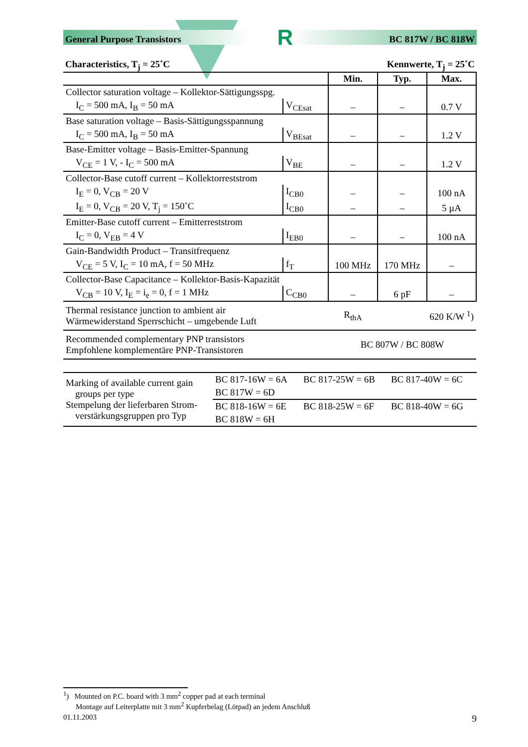General Purpose Transistors R BC 817W / BC 818W
Characteristics, T<sub>j</sub> = 25˚C Kennwerte, T<sub>j</sub> = 25˚C
| | | Min. | Typ. | Max. |
| Collector saturation voltage – Kollektor-Sättigungsspg. | | | | |
| I<sub>C</sub> = 500 mA, I<sub>B</sub> = 50 mA | V<sub>CEsat</sub> | – | – | 0.7 V |
| Base saturation voltage – Basis-Sättigungsspannung | | | | |
| I<sub>C</sub> = 500 mA, I<sub>B</sub> = 50 mA | V<sub>BEsat</sub> | – | – | 1.2 V |
| Base-Emitter voltage – Basis-Emitter-Spannung | | | | |
| V<sub>CE</sub> = 1 V, - I<sub>C</sub> = 500 mA | V<sub>BE</sub> | – | – | 1.2 V |
| Collector-Base cutoff current – Kollektorreststrom | | | | |
| I<sub>E</sub> = 0, V<sub>CB</sub> = 20 V | I<sub>CB0</sub> | – | – | 100 nA |
| I<sub>E</sub> = 0, V<sub>CB</sub> = 20 V, T<sub>j</sub> = 150˚C | I<sub>CB0</sub> | – | – | 5 µA |
| Emitter-Base cutoff current – Emitterreststrom | | | | |
| I<sub>C</sub> = 0, V<sub>EB</sub> = 4 V | I<sub>EB0</sub> | – | – | 100 nA |
| Gain-Bandwidth Product – Transitfrequenz | | | | |
| V<sub>CE</sub> = 5 V, I<sub>C</sub> = 10 mA, f = 50 MHz | f<sub>T</sub> | 100 MHz | 170 MHz | – |
| Collector-Base Capacitance – Kollektor-Basis-Kapazität | | | | |
| V<sub>CB</sub> = 10 V, I<sub>E</sub> = i<sub>e</sub> = 0, f = 1 MHz | C<sub>CB0</sub> | – | 6 pF | – |
| Thermal resistance junction to ambient air Wärmewiderstand Sperrschicht – umgebende Luft | | R<sub>thA</sub> | | 620 K/W <sup>1</sup>) |
| Recommended complementary PNP transistors Empfohlene komplementäre PNP-Transistoren | | BC 807W / BC 808W | | |
| Marking of available current gain groups per type Stempelung der lieferbaren Strom- verstärkungsgruppen pro Typ | BC 817-16W = 6A | BC 817-25W = 6B | BC 817-40W = 6C |
| | BC 817W = 6D | | |
| | BC 818-16W = 6E | BC 818-25W = 6F | BC 818-40W = 6G |
| | BC 818W = 6H | | |
<sup>1</sup>) Mounted on P.C. board with 3 mm<sup>2</sup> copper pad at each terminal
Montage auf Leiterplatte mit 3 mm<sup>2</sup> Kupferbelag (Lötpad) an jedem Anschluß
01.11.2003 9